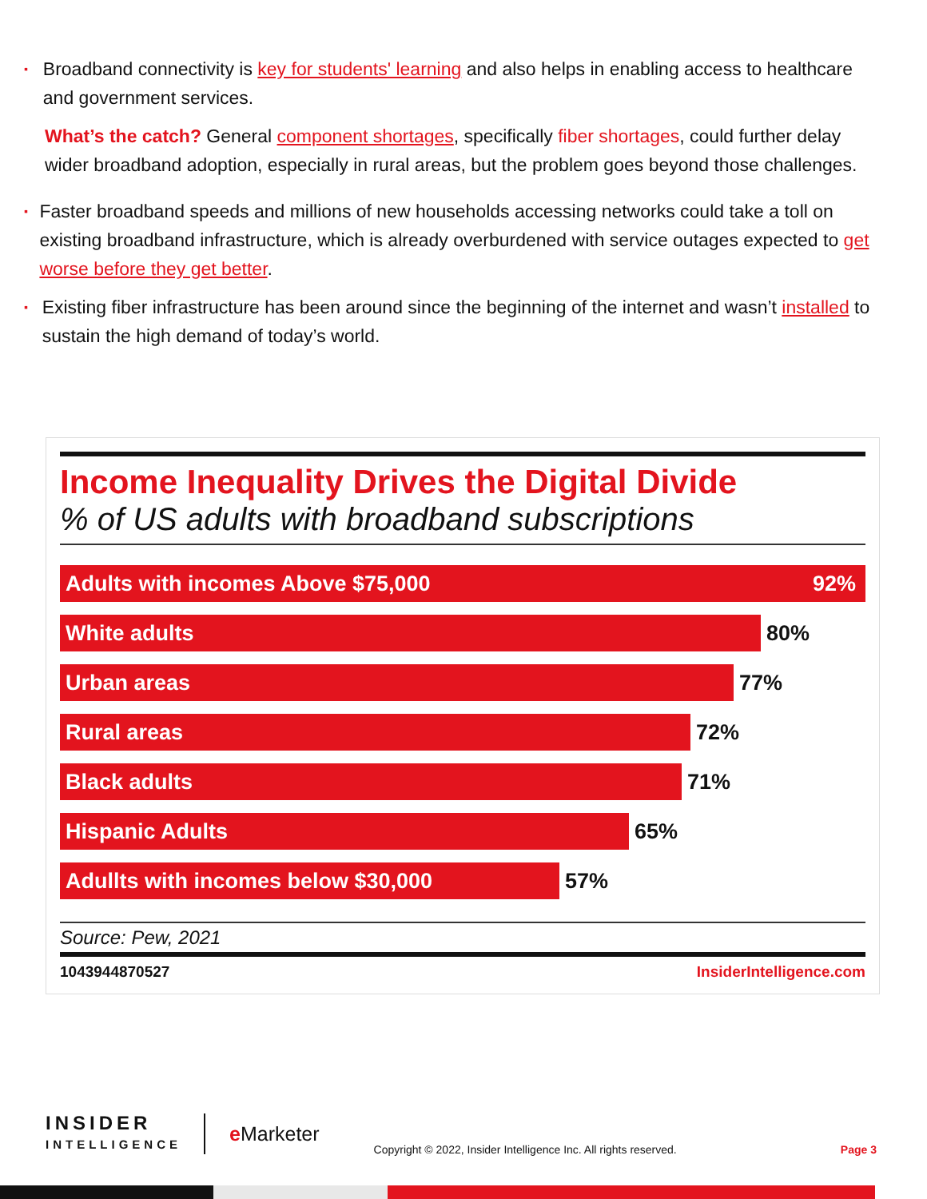▪ Broadband connectivity is key for students' learning and also helps in enabling access to healthcare and government services.
What’s the catch? General component shortages, specifically fiber shortages, could further delay wider broadband adoption, especially in rural areas, but the problem goes beyond those challenges.
▪ Faster broadband speeds and millions of new households accessing networks could take a toll on existing broadband infrastructure, which is already overburdened with service outages expected to get worse before they get better.
▪ Existing fiber infrastructure has been around since the beginning of the internet and wasn’t installed to sustain the high demand of today’s world.
Income Inequality Drives the Digital Divide
% of US adults with broadband subscriptions
Adults with incomes Above $75,000 92%
White adults
80%
Urban areas
77%
Rural areas
72%
Black adults
71%
Hispanic Adults
65%
Adullts with incomes below $30,000
57%
Source: Pew, 2021
1043944870527 InsiderIntelligence.com
INSIDER
INTELLIGENCE
e Marketer
Copyright © 2022, Insider Intelligence Inc. All rights reserved.
Page 3